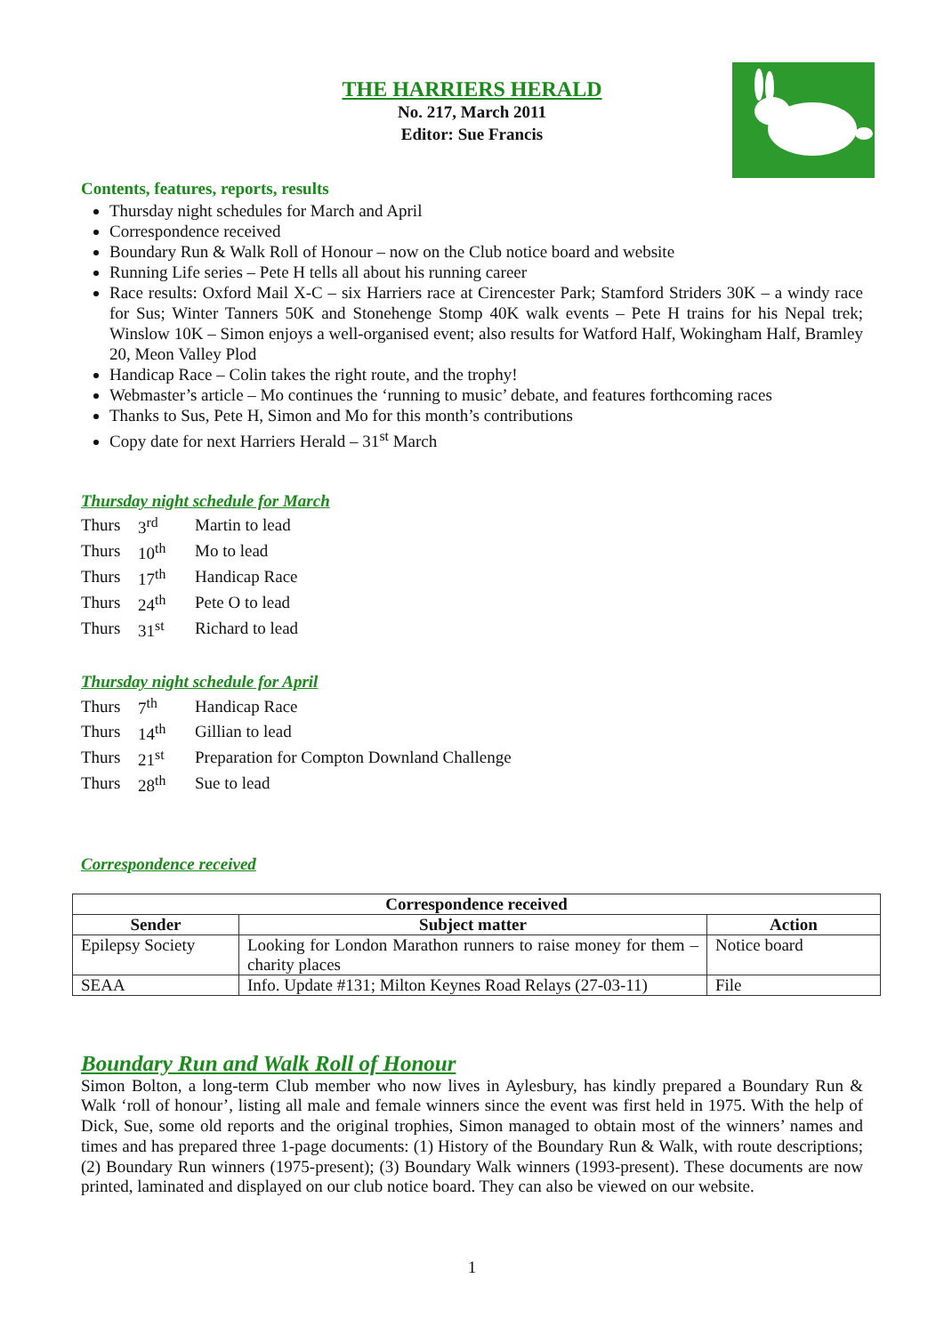THE HARRIERS HERALD
No. 217, March 2011
Editor: Sue Francis
Contents, features, reports, results
Thursday night schedules for March and April
Correspondence received
Boundary Run & Walk Roll of Honour – now on the Club notice board and website
Running Life series – Pete H tells all about his running career
Race results: Oxford Mail X-C – six Harriers race at Cirencester Park; Stamford Striders 30K – a windy race for Sus; Winter Tanners 50K and Stonehenge Stomp 40K walk events – Pete H trains for his Nepal trek; Winslow 10K – Simon enjoys a well-organised event; also results for Watford Half, Wokingham Half, Bramley 20, Meon Valley Plod
Handicap Race – Colin takes the right route, and the trophy!
Webmaster’s article – Mo continues the ‘running to music’ debate, and features forthcoming races
Thanks to Sus, Pete H, Simon and Mo for this month’s contributions
Copy date for next Harriers Herald – 31<sup>st</sup> March
Thursday night schedule for March
| Thurs | 3<sup>rd</sup> | Martin to lead |
| Thurs | 10<sup>th</sup> | Mo to lead |
| Thurs | 17<sup>th</sup> | Handicap Race |
| Thurs | 24<sup>th</sup> | Pete O to lead |
| Thurs | 31<sup>st</sup> | Richard to lead |
Thursday night schedule for April
| Thurs | 7<sup>th</sup> | Handicap Race |
| Thurs | 14<sup>th</sup> | Gillian to lead |
| Thurs | 21<sup>st</sup> | Preparation for Compton Downland Challenge |
| Thurs | 28<sup>th</sup> | Sue to lead |
Correspondence received
| Correspondence received | | |
| --- | --- | --- |
| Sender | Subject matter | Action |
| Epilepsy Society | Looking for London Marathon runners to raise money for them – charity places | Notice board |
| SEAA | Info. Update #131; Milton Keynes Road Relays (27-03-11) | File |
Boundary Run and Walk Roll of Honour
Simon Bolton, a long-term Club member who now lives in Aylesbury, has kindly prepared a Boundary Run & Walk ‘roll of honour’, listing all male and female winners since the event was first held in 1975. With the help of Dick, Sue, some old reports and the original trophies, Simon managed to obtain most of the winners’ names and times and has prepared three 1-page documents: (1) History of the Boundary Run & Walk, with route descriptions; (2) Boundary Run winners (1975-present); (3) Boundary Walk winners (1993-present). These documents are now printed, laminated and displayed on our club notice board. They can also be viewed on our website.
1